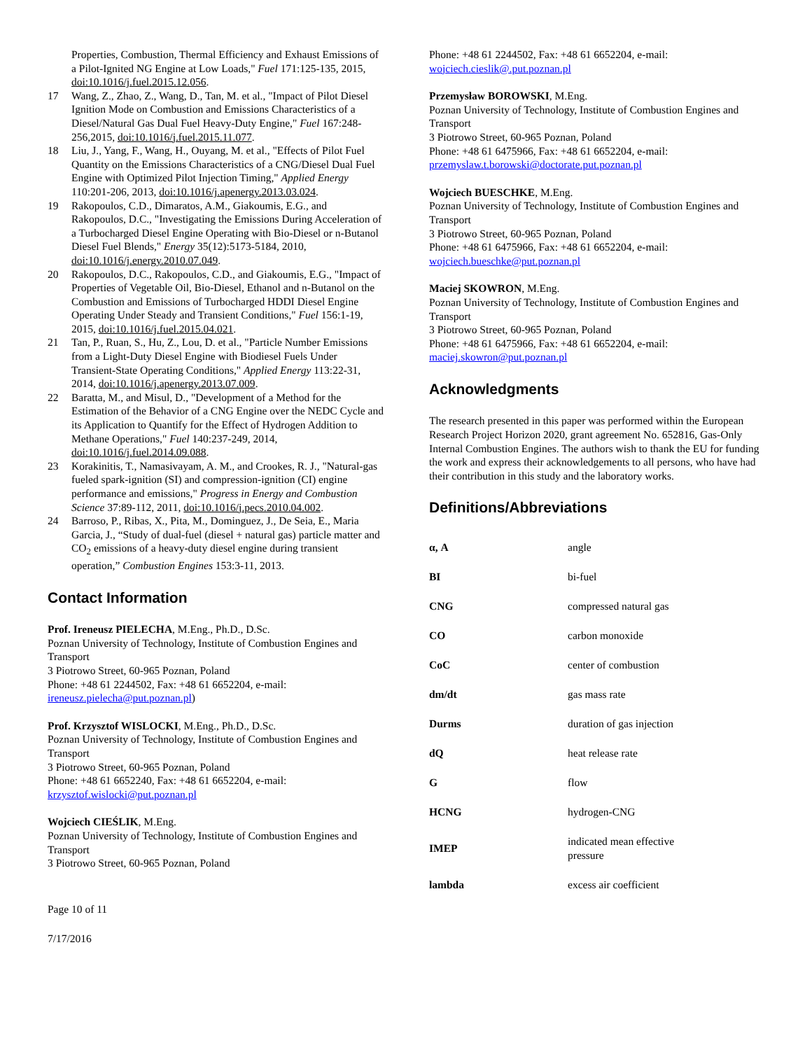Properties, Combustion, Thermal Efficiency and Exhaust Emissions of a Pilot-Ignited NG Engine at Low Loads," Fuel 171:125-135, 2015, doi:10.1016/j.fuel.2015.12.056.
17 Wang, Z., Zhao, Z., Wang, D., Tan, M. et al., "Impact of Pilot Diesel Ignition Mode on Combustion and Emissions Characteristics of a Diesel/Natural Gas Dual Fuel Heavy-Duty Engine," Fuel 167:248-256,2015, doi:10.1016/j.fuel.2015.11.077.
18 Liu, J., Yang, F., Wang, H., Ouyang, M. et al., "Effects of Pilot Fuel Quantity on the Emissions Characteristics of a CNG/Diesel Dual Fuel Engine with Optimized Pilot Injection Timing," Applied Energy 110:201-206, 2013, doi:10.1016/j.apenergy.2013.03.024.
19 Rakopoulos, C.D., Dimaratos, A.M., Giakoumis, E.G., and Rakopoulos, D.C., "Investigating the Emissions During Acceleration of a Turbocharged Diesel Engine Operating with Bio-Diesel or n-Butanol Diesel Fuel Blends," Energy 35(12):5173-5184, 2010, doi:10.1016/j.energy.2010.07.049.
20 Rakopoulos, D.C., Rakopoulos, C.D., and Giakoumis, E.G., "Impact of Properties of Vegetable Oil, Bio-Diesel, Ethanol and n-Butanol on the Combustion and Emissions of Turbocharged HDDI Diesel Engine Operating Under Steady and Transient Conditions," Fuel 156:1-19, 2015, doi:10.1016/j.fuel.2015.04.021.
21 Tan, P., Ruan, S., Hu, Z., Lou, D. et al., "Particle Number Emissions from a Light-Duty Diesel Engine with Biodiesel Fuels Under Transient-State Operating Conditions," Applied Energy 113:22-31, 2014, doi:10.1016/j.apenergy.2013.07.009.
22 Baratta, M., and Misul, D., "Development of a Method for the Estimation of the Behavior of a CNG Engine over the NEDC Cycle and its Application to Quantify for the Effect of Hydrogen Addition to Methane Operations," Fuel 140:237-249, 2014, doi:10.1016/j.fuel.2014.09.088.
23 Korakinitis, T., Namasivayam, A. M., and Crookes, R. J., "Natural-gas fueled spark-ignition (SI) and compression-ignition (CI) engine performance and emissions," Progress in Energy and Combustion Science 37:89-112, 2011, doi:10.1016/j.pecs.2010.04.002.
24 Barroso, P., Ribas, X., Pita, M., Dominguez, J., De Seia, E., Maria Garcia, J., “Study of dual-fuel (diesel + natural gas) particle matter and CO<sub>2</sub> emissions of a heavy-duty diesel engine during transient operation,” Combustion Engines 153:3-11, 2013.
Contact Information
Prof. Ireneusz PIELECHA, M.Eng., Ph.D., D.Sc.
Poznan University of Technology, Institute of Combustion Engines and Transport
3 Piotrowo Street, 60-965 Poznan, Poland
Phone: +48 61 2244502, Fax: +48 61 6652204, e-mail: ireneusz.pielecha@put.poznan.pl)
Prof. Krzysztof WISLOCKI, M.Eng., Ph.D., D.Sc.
Poznan University of Technology, Institute of Combustion Engines and Transport
3 Piotrowo Street, 60-965 Poznan, Poland
Phone: +48 61 6652240, Fax: +48 61 6652204, e-mail: krzysztof.wislocki@put.poznan.pl
Wojciech CIEŚLIK, M.Eng.
Poznan University of Technology, Institute of Combustion Engines and Transport
3 Piotrowo Street, 60-965 Poznan, Poland
Phone: +48 61 2244502, Fax: +48 61 6652204, e-mail: wojciech.cieslik@.put.poznan.pl
Przemysław BOROWSKI, M.Eng.
Poznan University of Technology, Institute of Combustion Engines and Transport
3 Piotrowo Street, 60-965 Poznan, Poland
Phone: +48 61 6475966, Fax: +48 61 6652204, e-mail: przemyslaw.t.borowski@doctorate.put.poznan.pl
Wojciech BUESCHKE, M.Eng.
Poznan University of Technology, Institute of Combustion Engines and Transport
3 Piotrowo Street, 60-965 Poznan, Poland
Phone: +48 61 6475966, Fax: +48 61 6652204, e-mail: wojciech.bueschke@put.poznan.pl
Maciej SKOWRON, M.Eng.
Poznan University of Technology, Institute of Combustion Engines and Transport
3 Piotrowo Street, 60-965 Poznan, Poland
Phone: +48 61 6475966, Fax: +48 61 6652204, e-mail: maciej.skowron@put.poznan.pl
Acknowledgments
The research presented in this paper was performed within the European Research Project Horizon 2020, grant agreement No. 652816, Gas-Only Internal Combustion Engines. The authors wish to thank the EU for funding the work and express their acknowledgements to all persons, who have had their contribution in this study and the laboratory works.
Definitions/Abbreviations
| α, A | angle |
| BI | bi-fuel |
| CNG | compressed natural gas |
| CO | carbon monoxide |
| CoC | center of combustion |
| dm/dt | gas mass rate |
| Durms | duration of gas injection |
| dQ | heat release rate |
| G | flow |
| HCNG | hydrogen-CNG |
| IMEP | indicated mean effective pressure |
| lambda | excess air coefficient |
Page 10 of 11
7/17/2016